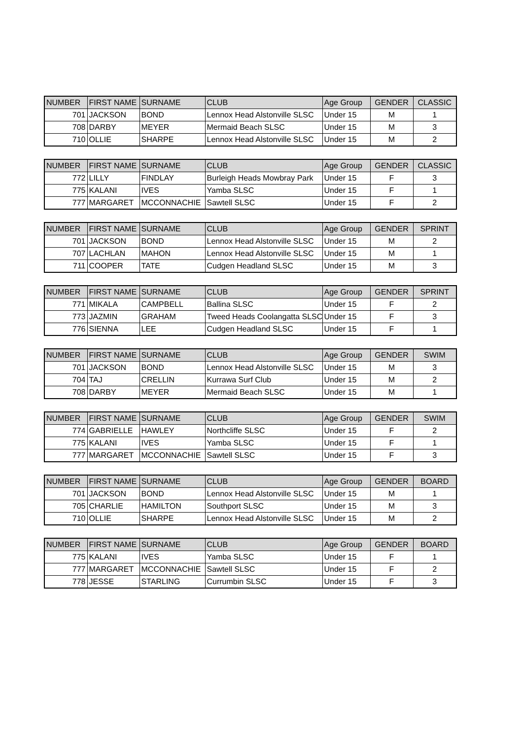| NUMBER | FIRST NAME | SURNAME | CLUB | Age Group | GENDER | CLASSIC |
| --- | --- | --- | --- | --- | --- | --- |
| 701 | JACKSON | BOND | Lennox Head Alstonville SLSC | Under 15 | M | 1 |
| 708 | DARBY | MEYER | Mermaid Beach SLSC | Under 15 | M | 3 |
| 710 | OLLIE | SHARPE | Lennox Head Alstonville SLSC | Under 15 | M | 2 |
| NUMBER | FIRST NAME | SURNAME | CLUB | Age Group | GENDER | CLASSIC |
| --- | --- | --- | --- | --- | --- | --- |
| 772 | LILLY | FINDLAY | Burleigh Heads Mowbray Park | Under 15 | F | 3 |
| 775 | KALANI | IVES | Yamba SLSC | Under 15 | F | 1 |
| 777 | MARGARET | MCCONNACHIE | Sawtell SLSC | Under 15 | F | 2 |
| NUMBER | FIRST NAME | SURNAME | CLUB | Age Group | GENDER | SPRINT |
| --- | --- | --- | --- | --- | --- | --- |
| 701 | JACKSON | BOND | Lennox Head Alstonville SLSC | Under 15 | M | 2 |
| 707 | LACHLAN | MAHON | Lennox Head Alstonville SLSC | Under 15 | M | 1 |
| 711 | COOPER | TATE | Cudgen Headland SLSC | Under 15 | M | 3 |
| NUMBER | FIRST NAME | SURNAME | CLUB | Age Group | GENDER | SPRINT |
| --- | --- | --- | --- | --- | --- | --- |
| 771 | MIKALA | CAMPBELL | Ballina SLSC | Under 15 | F | 2 |
| 773 | JAZMIN | GRAHAM | Tweed Heads Coolangatta SLSC | Under 15 | F | 3 |
| 776 | SIENNA | LEE | Cudgen Headland SLSC | Under 15 | F | 1 |
| NUMBER | FIRST NAME | SURNAME | CLUB | Age Group | GENDER | SWIM |
| --- | --- | --- | --- | --- | --- | --- |
| 701 | JACKSON | BOND | Lennox Head Alstonville SLSC | Under 15 | M | 3 |
| 704 | TAJ | CRELLIN | Kurrawa Surf Club | Under 15 | M | 2 |
| 708 | DARBY | MEYER | Mermaid Beach SLSC | Under 15 | M | 1 |
| NUMBER | FIRST NAME | SURNAME | CLUB | Age Group | GENDER | SWIM |
| --- | --- | --- | --- | --- | --- | --- |
| 774 | GABRIELLE | HAWLEY | Northcliffe SLSC | Under 15 | F | 2 |
| 775 | KALANI | IVES | Yamba SLSC | Under 15 | F | 1 |
| 777 | MARGARET | MCCONNACHIE | Sawtell SLSC | Under 15 | F | 3 |
| NUMBER | FIRST NAME | SURNAME | CLUB | Age Group | GENDER | BOARD |
| --- | --- | --- | --- | --- | --- | --- |
| 701 | JACKSON | BOND | Lennox Head Alstonville SLSC | Under 15 | M | 1 |
| 705 | CHARLIE | HAMILTON | Southport SLSC | Under 15 | M | 3 |
| 710 | OLLIE | SHARPE | Lennox Head Alstonville SLSC | Under 15 | M | 2 |
| NUMBER | FIRST NAME | SURNAME | CLUB | Age Group | GENDER | BOARD |
| --- | --- | --- | --- | --- | --- | --- |
| 775 | KALANI | IVES | Yamba SLSC | Under 15 | F | 1 |
| 777 | MARGARET | MCCONNACHIE | Sawtell SLSC | Under 15 | F | 2 |
| 778 | JESSE | STARLING | Currumbin SLSC | Under 15 | F | 3 |